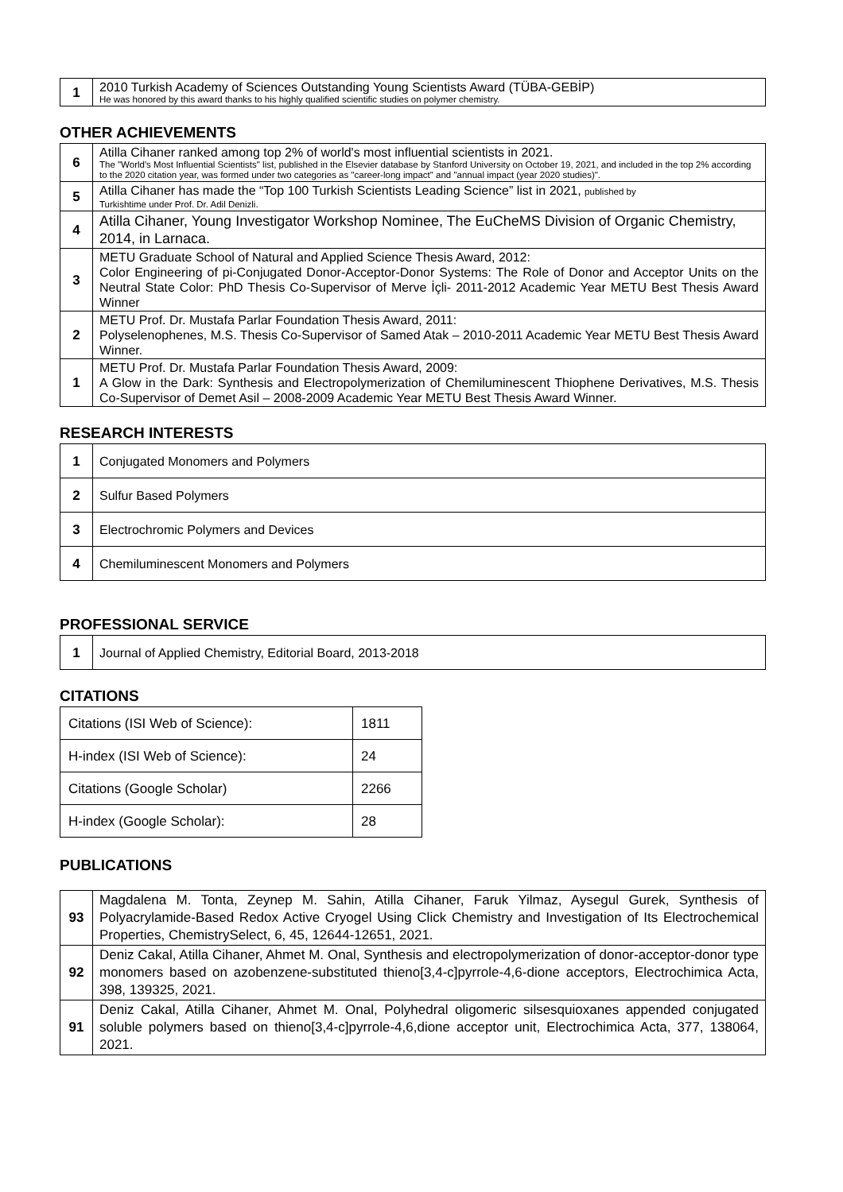| 1 | 2010 Turkish Academy of Sciences Outstanding Young Scientists Award (TÜBA-GEBİP) He was honored by this award thanks to his highly qualified scientific studies on polymer chemistry. |
OTHER ACHIEVEMENTS
| 6 | Atilla Cihaner ranked among top 2% of world's most influential scientists in 2021. The "World's Most Influential Scientists" list, published in the Elsevier database by Stanford University on October 19, 2021, and included in the top 2% according to the 2020 citation year, was formed under two categories as "career-long impact" and "annual impact (year 2020 studies)". |
| 5 | Atilla Cihaner has made the “Top 100 Turkish Scientists Leading Science” list in 2021, published by Turkishtime under Prof. Dr. Adil Denizli. |
| 4 | Atilla Cihaner, Young Investigator Workshop Nominee, The EuCheMS Division of Organic Chemistry, 2014, in Larnaca. |
| 3 | METU Graduate School of Natural and Applied Science Thesis Award, 2012: Color Engineering of pi-Conjugated Donor-Acceptor-Donor Systems: The Role of Donor and Acceptor Units on the Neutral State Color: PhD Thesis Co-Supervisor of Merve İçli- 2011-2012 Academic Year METU Best Thesis Award Winner |
| 2 | METU Prof. Dr. Mustafa Parlar Foundation Thesis Award, 2011: Polyselenophenes, M.S. Thesis Co-Supervisor of Samed Atak – 2010-2011 Academic Year METU Best Thesis Award Winner. |
| 1 | METU Prof. Dr. Mustafa Parlar Foundation Thesis Award, 2009: A Glow in the Dark: Synthesis and Electropolymerization of Chemiluminescent Thiophene Derivatives, M.S. Thesis Co-Supervisor of Demet Asil – 2008-2009 Academic Year METU Best Thesis Award Winner. |
RESEARCH INTERESTS
| 1 | Conjugated Monomers and Polymers |
| 2 | Sulfur Based Polymers |
| 3 | Electrochromic Polymers and Devices |
| 4 | Chemiluminescent Monomers and Polymers |
PROFESSIONAL SERVICE
| 1 | Journal of Applied Chemistry, Editorial Board, 2013-2018 |
CITATIONS
| Citations (ISI Web of Science): | 1811 |
| H-index (ISI Web of Science): | 24 |
| Citations (Google Scholar) | 2266 |
| H-index (Google Scholar): | 28 |
PUBLICATIONS
| 93 | Magdalena M. Tonta, Zeynep M. Sahin, Atilla Cihaner, Faruk Yilmaz, Aysegul Gurek, Synthesis of Polyacrylamide-Based Redox Active Cryogel Using Click Chemistry and Investigation of Its Electrochemical Properties, ChemistrySelect, 6, 45, 12644-12651, 2021. |
| 92 | Deniz Cakal, Atilla Cihaner, Ahmet M. Onal, Synthesis and electropolymerization of donor-acceptor-donor type monomers based on azobenzene-substituted thieno[3,4-c]pyrrole-4,6-dione acceptors, Electrochimica Acta, 398, 139325, 2021. |
| 91 | Deniz Cakal, Atilla Cihaner, Ahmet M. Onal, Polyhedral oligomeric silsesquioxanes appended conjugated soluble polymers based on thieno[3,4-c]pyrrole-4,6,dione acceptor unit, Electrochimica Acta, 377, 138064, 2021. |